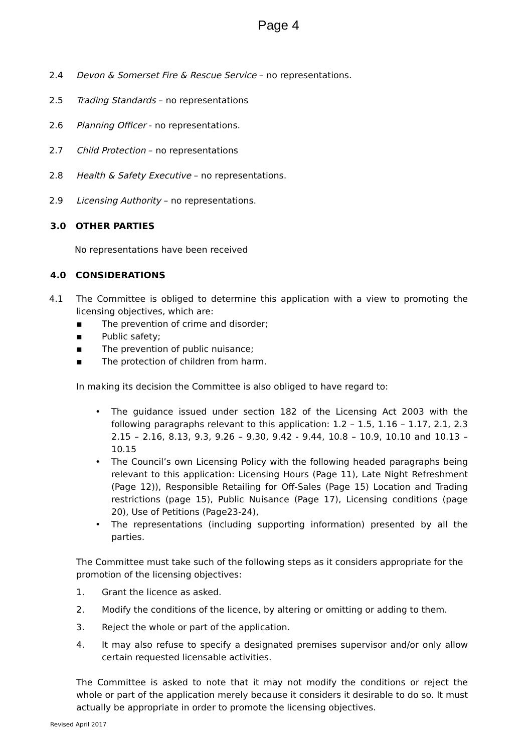Page 4
2.4 Devon & Somerset Fire & Rescue Service – no representations.
2.5 Trading Standards – no representations
2.6 Planning Officer - no representations.
2.7 Child Protection – no representations
2.8 Health & Safety Executive – no representations.
2.9 Licensing Authority – no representations.
3.0 OTHER PARTIES
No representations have been received
4.0 CONSIDERATIONS
4.1 The Committee is obliged to determine this application with a view to promoting the licensing objectives, which are:
▪ The prevention of crime and disorder;
▪ Public safety;
▪ The prevention of public nuisance;
▪ The protection of children from harm.
In making its decision the Committee is also obliged to have regard to:
• The guidance issued under section 182 of the Licensing Act 2003 with the following paragraphs relevant to this application: 1.2 – 1.5, 1.16 – 1.17, 2.1, 2.3 2.15 – 2.16, 8.13, 9.3, 9.26 – 9.30, 9.42 - 9.44, 10.8 – 10.9, 10.10 and 10.13 – 10.15
• The Council’s own Licensing Policy with the following headed paragraphs being relevant to this application: Licensing Hours (Page 11), Late Night Refreshment (Page 12)), Responsible Retailing for Off-Sales (Page 15) Location and Trading restrictions (page 15), Public Nuisance (Page 17), Licensing conditions (page 20), Use of Petitions (Page23-24),
• The representations (including supporting information) presented by all the parties.
The Committee must take such of the following steps as it considers appropriate for the promotion of the licensing objectives:
1. Grant the licence as asked.
2. Modify the conditions of the licence, by altering or omitting or adding to them.
3. Reject the whole or part of the application.
4. It may also refuse to specify a designated premises supervisor and/or only allow certain requested licensable activities.
The Committee is asked to note that it may not modify the conditions or reject the whole or part of the application merely because it considers it desirable to do so. It must actually be appropriate in order to promote the licensing objectives.
Revised April 2017